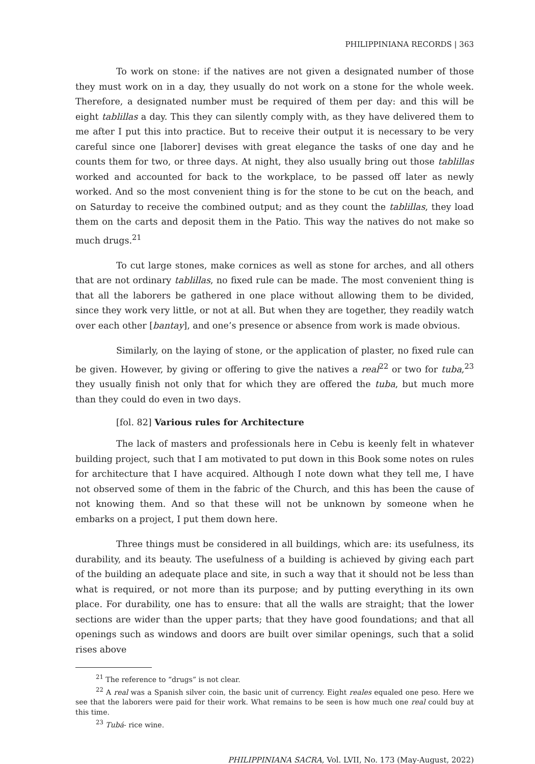PHILIPPINIANA RECORDS | 363
To work on stone: if the natives are not given a designated number of those they must work on in a day, they usually do not work on a stone for the whole week. Therefore, a designated number must be required of them per day: and this will be eight tablillas a day. This they can silently comply with, as they have delivered them to me after I put this into practice. But to receive their output it is necessary to be very careful since one [laborer] devises with great elegance the tasks of one day and he counts them for two, or three days. At night, they also usually bring out those tablillas worked and accounted for back to the workplace, to be passed off later as newly worked. And so the most convenient thing is for the stone to be cut on the beach, and on Saturday to receive the combined output; and as they count the tablillas, they load them on the carts and deposit them in the Patio. This way the natives do not make so much drugs.<sup>21</sup>
To cut large stones, make cornices as well as stone for arches, and all others that are not ordinary tablillas, no fixed rule can be made. The most convenient thing is that all the laborers be gathered in one place without allowing them to be divided, since they work very little, or not at all. But when they are together, they readily watch over each other [bantay], and one’s presence or absence from work is made obvious.
Similarly, on the laying of stone, or the application of plaster, no fixed rule can be given. However, by giving or offering to give the natives a real<sup>22</sup> or two for tuba,<sup>23</sup> they usually finish not only that for which they are offered the tuba, but much more than they could do even in two days.
[fol. 82] Various rules for Architecture
The lack of masters and professionals here in Cebu is keenly felt in whatever building project, such that I am motivated to put down in this Book some notes on rules for architecture that I have acquired. Although I note down what they tell me, I have not observed some of them in the fabric of the Church, and this has been the cause of not knowing them. And so that these will not be unknown by someone when he embarks on a project, I put them down here.
Three things must be considered in all buildings, which are: its usefulness, its durability, and its beauty. The usefulness of a building is achieved by giving each part of the building an adequate place and site, in such a way that it should not be less than what is required, or not more than its purpose; and by putting everything in its own place. For durability, one has to ensure: that all the walls are straight; that the lower sections are wider than the upper parts; that they have good foundations; and that all openings such as windows and doors are built over similar openings, such that a solid rises above
<sup>21</sup> The reference to “drugs” is not clear.
<sup>22</sup> A real was a Spanish silver coin, the basic unit of currency. Eight reales equaled one peso. Here we see that the laborers were paid for their work. What remains to be seen is how much one real could buy at this time.
<sup>23</sup> Tubá- rice wine.
PHILIPPINIANA SACRA, Vol. LVII, No. 173 (May-August, 2022)